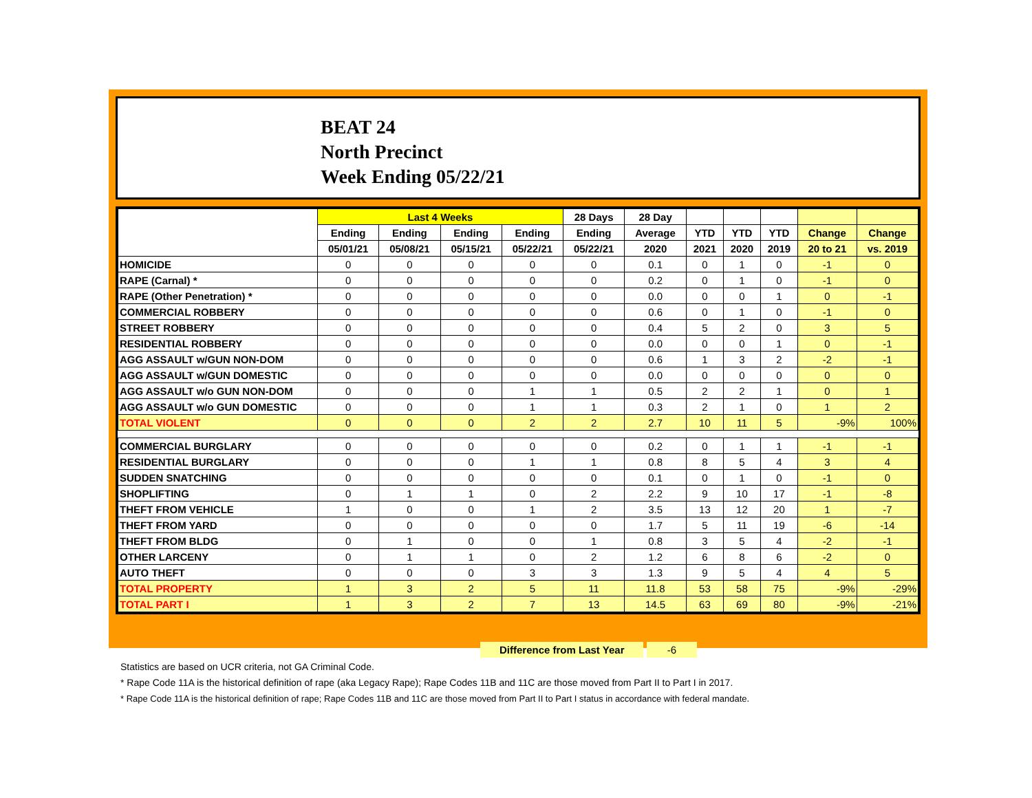BEAT 24
North Precinct
Week Ending 05/22/21
| | Last 4 Weeks | | | | 28 Days | 28 Day | | | | | |
| --- | --- | --- | --- | --- | --- | --- | --- | --- | --- | --- | --- |
| | Ending | Ending | Ending | Ending | Ending | Average | YTD | YTD | YTD | Change | Change |
| | 05/01/21 | 05/08/21 | 05/15/21 | 05/22/21 | 05/22/21 | 2020 | 2021 | 2020 | 2019 | 20 to 21 | vs. 2019 |
| HOMICIDE | 0 | 0 | 0 | 0 | 0 | 0.1 | 0 | 1 | 0 | -1 | 0 |
| RAPE (Carnal) * | 0 | 0 | 0 | 0 | 0 | 0.2 | 0 | 1 | 0 | -1 | 0 |
| RAPE (Other Penetration) * | 0 | 0 | 0 | 0 | 0 | 0.0 | 0 | 0 | 1 | 0 | -1 |
| COMMERCIAL ROBBERY | 0 | 0 | 0 | 0 | 0 | 0.6 | 0 | 1 | 0 | -1 | 0 |
| STREET ROBBERY | 0 | 0 | 0 | 0 | 0 | 0.4 | 5 | 2 | 0 | 3 | 5 |
| RESIDENTIAL ROBBERY | 0 | 0 | 0 | 0 | 0 | 0.0 | 0 | 0 | 1 | 0 | -1 |
| AGG ASSAULT w/GUN NON-DOM | 0 | 0 | 0 | 0 | 0 | 0.6 | 1 | 3 | 2 | -2 | -1 |
| AGG ASSAULT w/GUN DOMESTIC | 0 | 0 | 0 | 0 | 0 | 0.0 | 0 | 0 | 0 | 0 | 0 |
| AGG ASSAULT w/o GUN NON-DOM | 0 | 0 | 0 | 1 | 1 | 0.5 | 2 | 2 | 1 | 0 | 1 |
| AGG ASSAULT w/o GUN DOMESTIC | 0 | 0 | 0 | 1 | 1 | 0.3 | 2 | 1 | 0 | 1 | 2 |
| TOTAL VIOLENT | 0 | 0 | 0 | 2 | 2 | 2.7 | 10 | 11 | 5 | -9% | 100% |
| COMMERCIAL BURGLARY | 0 | 0 | 0 | 0 | 0 | 0.2 | 0 | 1 | 1 | -1 | -1 |
| RESIDENTIAL BURGLARY | 0 | 0 | 0 | 1 | 1 | 0.8 | 8 | 5 | 4 | 3 | 4 |
| SUDDEN SNATCHING | 0 | 0 | 0 | 0 | 0 | 0.1 | 0 | 1 | 0 | -1 | 0 |
| SHOPLIFTING | 0 | 1 | 1 | 0 | 2 | 2.2 | 9 | 10 | 17 | -1 | -8 |
| THEFT FROM VEHICLE | 1 | 0 | 0 | 1 | 2 | 3.5 | 13 | 12 | 20 | 1 | -7 |
| THEFT FROM YARD | 0 | 0 | 0 | 0 | 0 | 1.7 | 5 | 11 | 19 | -6 | -14 |
| THEFT FROM BLDG | 0 | 1 | 0 | 0 | 1 | 0.8 | 3 | 5 | 4 | -2 | -1 |
| OTHER LARCENY | 0 | 1 | 1 | 0 | 2 | 1.2 | 6 | 8 | 6 | -2 | 0 |
| AUTO THEFT | 0 | 0 | 0 | 3 | 3 | 1.3 | 9 | 5 | 4 | 4 | 5 |
| TOTAL PROPERTY | 1 | 3 | 2 | 5 | 11 | 11.8 | 53 | 58 | 75 | -9% | -29% |
| TOTAL PART I | 1 | 3 | 2 | 7 | 13 | 14.5 | 63 | 69 | 80 | -9% | -21% |
Difference from Last Year -6
Statistics are based on UCR criteria, not GA Criminal Code.
* Rape Code 11A is the historical definition of rape (aka Legacy Rape); Rape Codes 11B and 11C are those moved from Part II to Part I in 2017.
* Rape Code 11A is the historical definition of rape; Rape Codes 11B and 11C are those moved from Part II to Part I status in accordance with federal mandate.